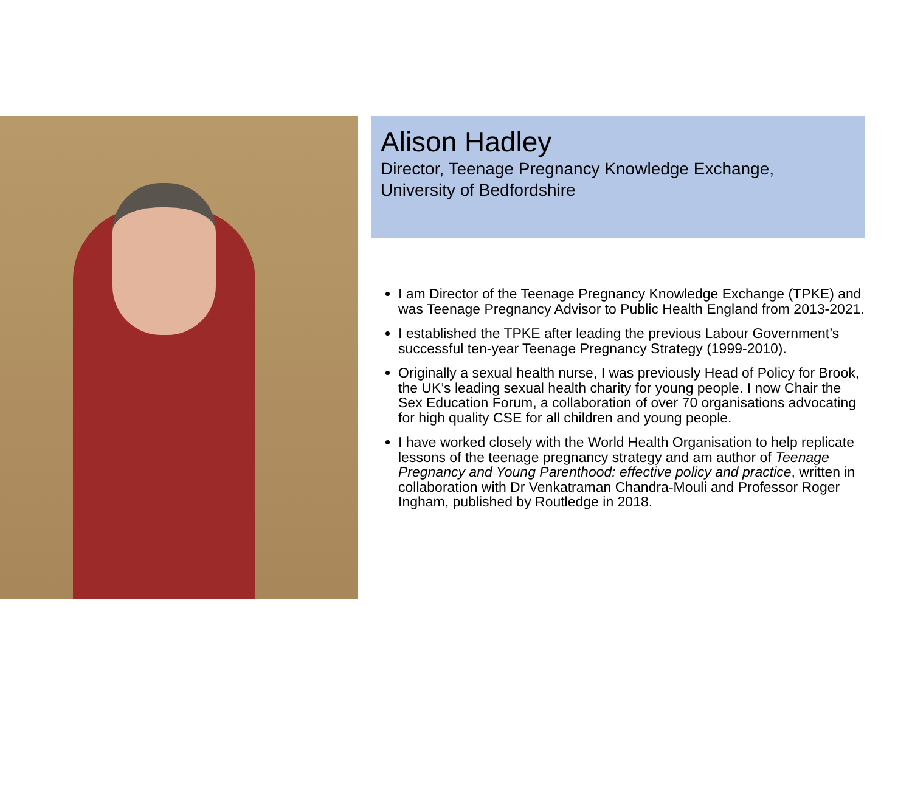Alison Hadley
Director, Teenage Pregnancy Knowledge Exchange,
University of Bedfordshire
I am Director of the Teenage Pregnancy Knowledge Exchange (TPKE) and was Teenage Pregnancy Advisor to Public Health England from 2013-2021.
I established the TPKE after leading the previous Labour Government’s successful ten-year Teenage Pregnancy Strategy (1999-2010).
Originally a sexual health nurse, I was previously Head of Policy for Brook, the UK’s leading sexual health charity for young people. I now Chair the Sex Education Forum, a collaboration of over 70 organisations advocating for high quality CSE for all children and young people.
I have worked closely with the World Health Organisation to help replicate lessons of the teenage pregnancy strategy and am author of Teenage Pregnancy and Young Parenthood: effective policy and practice, written in collaboration with Dr Venkatraman Chandra-Mouli and Professor Roger Ingham, published by Routledge in 2018.